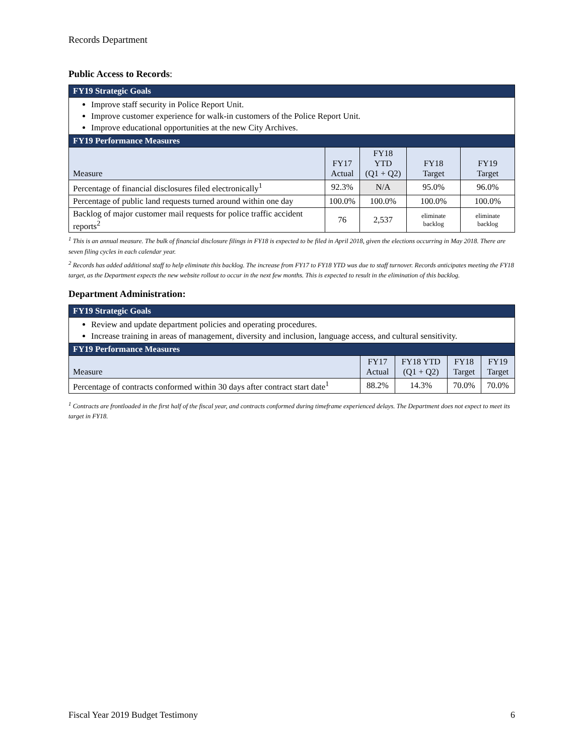Records Department
Public Access to Records:
| FY19 Strategic Goals | | | | |
| --- | --- | --- | --- | --- |
| Improve staff security in Police Report Unit. Improve customer experience for walk-in customers of the Police Report Unit. Improve educational opportunities at the new City Archives. | | | | |
| FY19 Performance Measures | | | | |
| Measure | FY17 Actual | FY18 YTD (Q1 + Q2) | FY18 Target | FY19 Target |
| Percentage of financial disclosures filed electronically<sup>1</sup> | 92.3% | N/A | 95.0% | 96.0% |
| Percentage of public land requests turned around within one day | 100.0% | 100.0% | 100.0% | 100.0% |
| Backlog of major customer mail requests for police traffic accident reports<sup>2</sup> | 76 | 2,537 | eliminate backlog | eliminate backlog |
<sup>1</sup> This is an annual measure. The bulk of financial disclosure filings in FY18 is expected to be filed in April 2018, given the elections occurring in May 2018. There are seven filing cycles in each calendar year.
<sup>2</sup> Records has added additional staff to help eliminate this backlog. The increase from FY17 to FY18 YTD was due to staff turnover. Records anticipates meeting the FY18 target, as the Department expects the new website rollout to occur in the next few months. This is expected to result in the elimination of this backlog.
Department Administration:
| FY19 Strategic Goals | | | | |
| --- | --- | --- | --- | --- |
| Review and update department policies and operating procedures. Increase training in areas of management, diversity and inclusion, language access, and cultural sensitivity. | | | | |
| FY19 Performance Measures | | | | |
| Measure | FY17 Actual | FY18 YTD (Q1 + Q2) | FY18 Target | FY19 Target |
| Percentage of contracts conformed within 30 days after contract start date<sup>1</sup> | 88.2% | 14.3% | 70.0% | 70.0% |
<sup>1</sup> Contracts are frontloaded in the first half of the fiscal year, and contracts conformed during timeframe experienced delays. The Department does not expect to meet its target in FY18.
Fiscal Year 2019 Budget Testimony 6